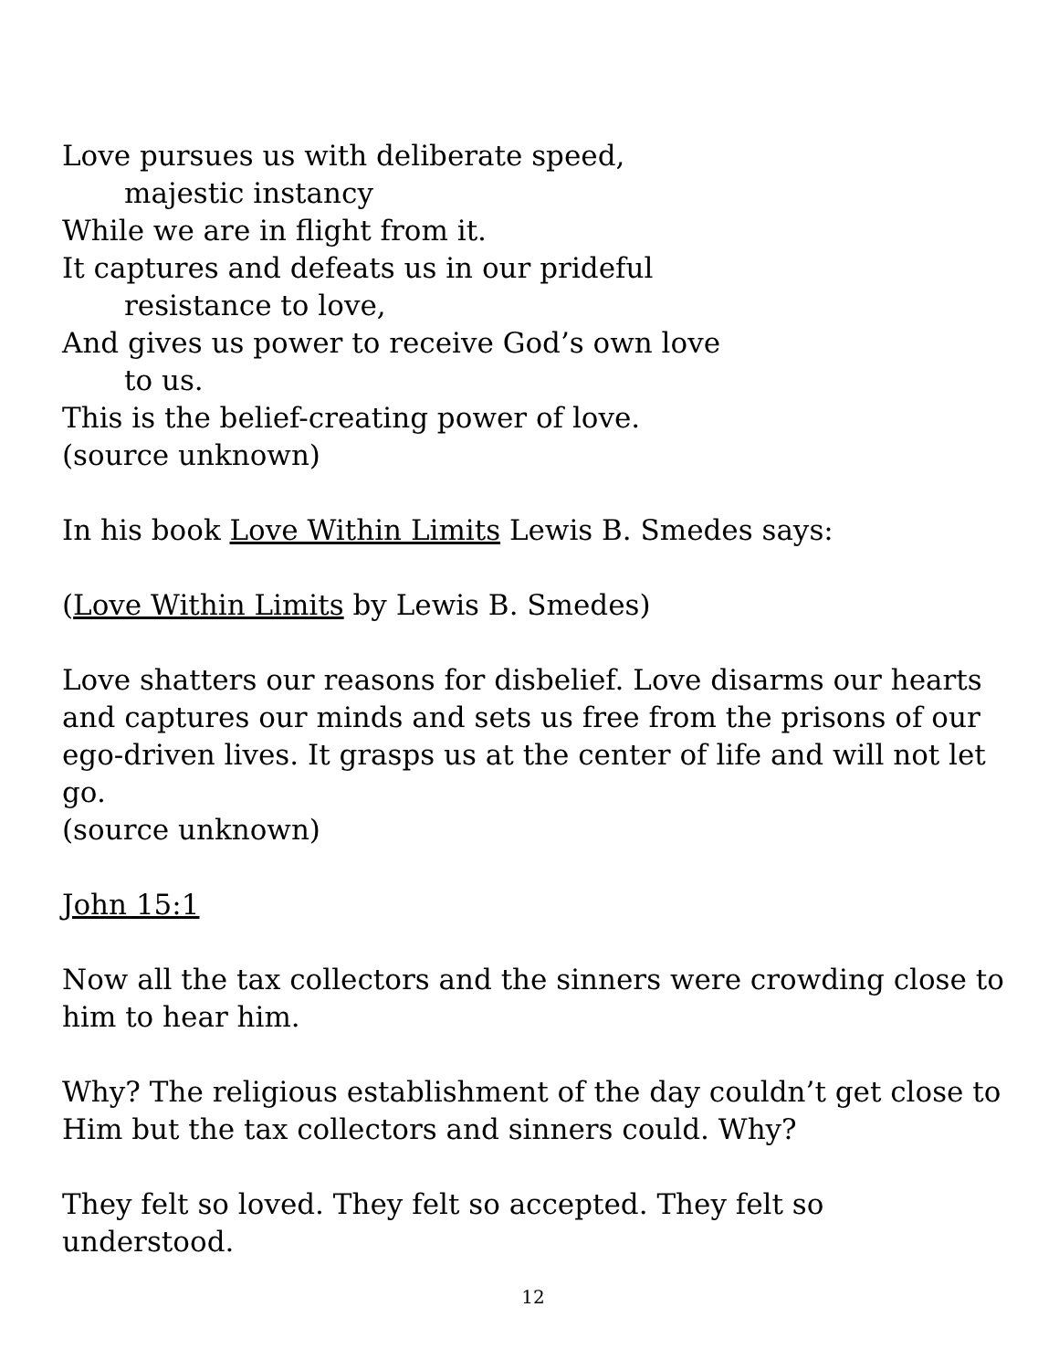Love pursues us with deliberate speed,
majestic instancy
While we are in flight from it.
It captures and defeats us in our prideful
resistance to love,
And gives us power to receive God’s own love
to us.
This is the belief-creating power of love.
(source unknown)
In his book Love Within Limits Lewis B. Smedes says:
(Love Within Limits by Lewis B. Smedes)
Love shatters our reasons for disbelief. Love disarms our hearts and captures our minds and sets us free from the prisons of our ego-driven lives. It grasps us at the center of life and will not let go.
(source unknown)
John 15:1
Now all the tax collectors and the sinners were crowding close to him to hear him.
Why? The religious establishment of the day couldn’t get close to Him but the tax collectors and sinners could. Why?
They felt so loved. They felt so accepted. They felt so understood.
12